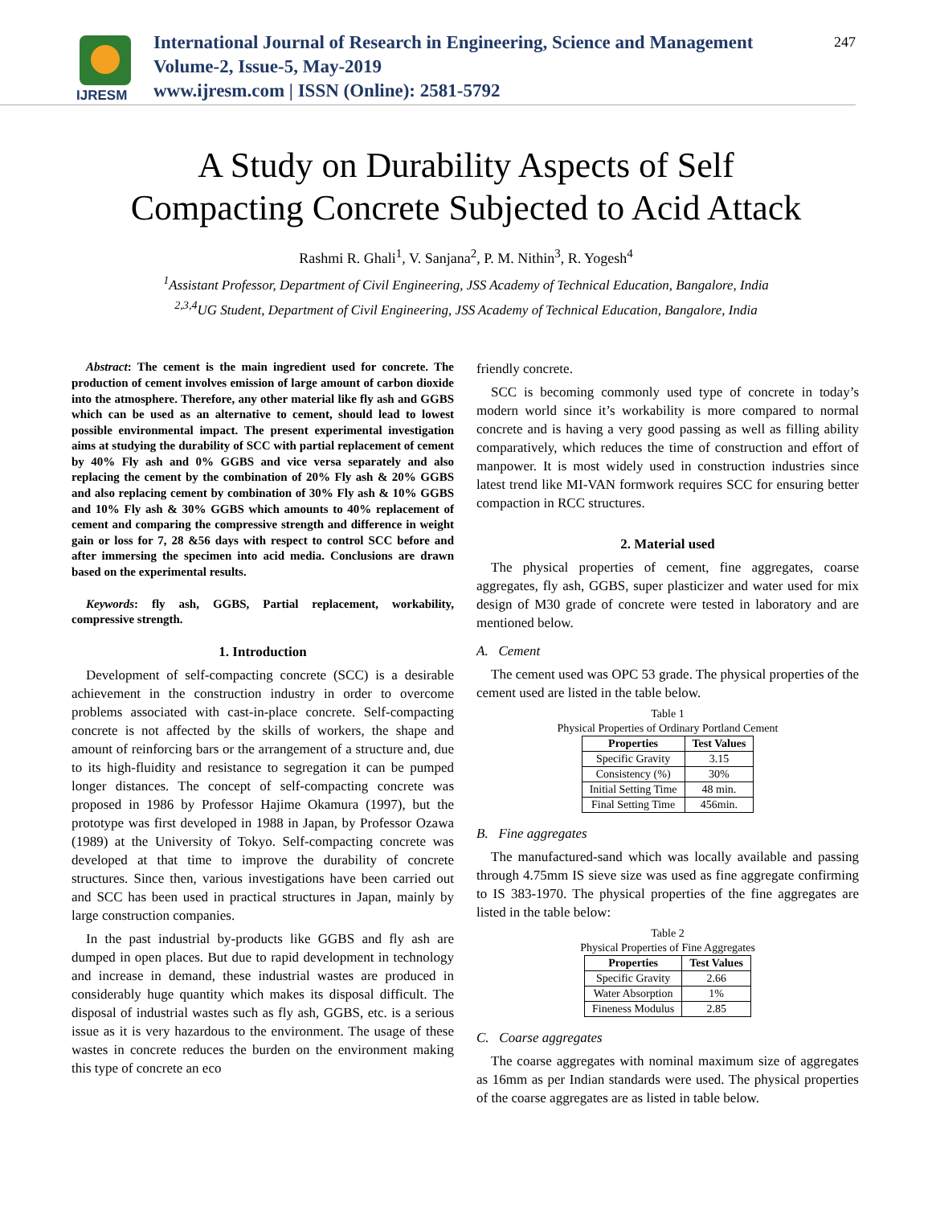IJRESM
International Journal of Research in Engineering, Science and Management
Volume-2, Issue-5, May-2019
www.ijresm.com | ISSN (Online): 2581-5792
247
A Study on Durability Aspects of Self
Compacting Concrete Subjected to Acid Attack
Rashmi R. Ghali<sup>1</sup>, V. Sanjana<sup>2</sup>, P. M. Nithin<sup>3</sup>, R. Yogesh<sup>4</sup>
<sup>1</sup> Assistant Professor, Department of Civil Engineering, JSS Academy of Technical Education, Bangalore, India
<sup>2,3,4</sup>UG Student, Department of Civil Engineering, JSS Academy of Technical Education, Bangalore, India
Abstract: The cement is the main ingredient used for concrete. The production of cement involves emission of large amount of carbon dioxide into the atmosphere. Therefore, any other material like fly ash and GGBS which can be used as an alternative to cement, should lead to lowest possible environmental impact. The present experimental investigation aims at studying the durability of SCC with partial replacement of cement by 40% Fly ash and 0% GGBS and vice versa separately and also replacing the cement by the combination of 20% Fly ash & 20% GGBS and also replacing cement by combination of 30% Fly ash & 10% GGBS and 10% Fly ash & 30% GGBS which amounts to 40% replacement of cement and comparing the compressive strength and difference in weight gain or loss for 7, 28 &56 days with respect to control SCC before and after immersing the specimen into acid media. Conclusions are drawn based on the experimental results.
Keywords: fly ash, GGBS, Partial replacement, workability, compressive strength.
1. Introduction
Development of self-compacting concrete (SCC) is a desirable achievement in the construction industry in order to overcome problems associated with cast-in-place concrete. Self-compacting concrete is not affected by the skills of workers, the shape and amount of reinforcing bars or the arrangement of a structure and, due to its high-fluidity and resistance to segregation it can be pumped longer distances. The concept of self-compacting concrete was proposed in 1986 by Professor Hajime Okamura (1997), but the prototype was first developed in 1988 in Japan, by Professor Ozawa (1989) at the University of Tokyo. Self-compacting concrete was developed at that time to improve the durability of concrete structures. Since then, various investigations have been carried out and SCC has been used in practical structures in Japan, mainly by large construction companies.
In the past industrial by-products like GGBS and fly ash are dumped in open places. But due to rapid development in technology and increase in demand, these industrial wastes are produced in considerably huge quantity which makes its disposal difficult. The disposal of industrial wastes such as fly ash, GGBS, etc. is a serious issue as it is very hazardous to the environment. The usage of these wastes in concrete reduces the burden on the environment making this type of concrete an eco
friendly concrete.
SCC is becoming commonly used type of concrete in today’s modern world since it’s workability is more compared to normal concrete and is having a very good passing as well as filling ability comparatively, which reduces the time of construction and effort of manpower. It is most widely used in construction industries since latest trend like MI-VAN formwork requires SCC for ensuring better compaction in RCC structures.
2. Material used
The physical properties of cement, fine aggregates, coarse aggregates, fly ash, GGBS, super plasticizer and water used for mix design of M30 grade of concrete were tested in laboratory and are mentioned below.
A. Cement
The cement used was OPC 53 grade. The physical properties of the cement used are listed in the table below.
Table 1
Physical Properties of Ordinary Portland Cement
| Properties | Test Values |
| --- | --- |
| Specific Gravity | 3.15 |
| Consistency (%) | 30% |
| Initial Setting Time | 48 min. |
| Final Setting Time | 456min. |
B. Fine aggregates
The manufactured-sand which was locally available and passing through 4.75mm IS sieve size was used as fine aggregate confirming to IS 383-1970. The physical properties of the fine aggregates are listed in the table below:
Table 2
Physical Properties of Fine Aggregates
| Properties | Test Values |
| --- | --- |
| Specific Gravity | 2.66 |
| Water Absorption | 1% |
| Fineness Modulus | 2.85 |
C. Coarse aggregates
The coarse aggregates with nominal maximum size of aggregates as 16mm as per Indian standards were used. The physical properties of the coarse aggregates are as listed in table below.